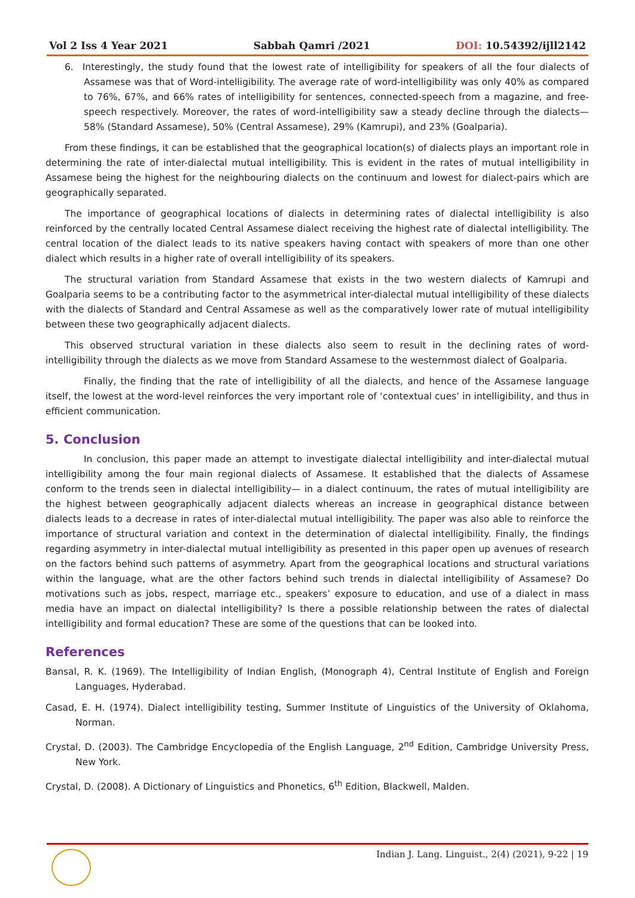Vol 2 Iss 4 Year 2021 Sabbah Qamri /2021 DOI: 10.54392/ijll2142
6. Interestingly, the study found that the lowest rate of intelligibility for speakers of all the four dialects of Assamese was that of Word-intelligibility. The average rate of word-intelligibility was only 40% as compared to 76%, 67%, and 66% rates of intelligibility for sentences, connected-speech from a magazine, and free-speech respectively. Moreover, the rates of word-intelligibility saw a steady decline through the dialects—58% (Standard Assamese), 50% (Central Assamese), 29% (Kamrupi), and 23% (Goalparia).
From these findings, it can be established that the geographical location(s) of dialects plays an important role in determining the rate of inter-dialectal mutual intelligibility. This is evident in the rates of mutual intelligibility in Assamese being the highest for the neighbouring dialects on the continuum and lowest for dialect-pairs which are geographically separated.
The importance of geographical locations of dialects in determining rates of dialectal intelligibility is also reinforced by the centrally located Central Assamese dialect receiving the highest rate of dialectal intelligibility. The central location of the dialect leads to its native speakers having contact with speakers of more than one other dialect which results in a higher rate of overall intelligibility of its speakers.
The structural variation from Standard Assamese that exists in the two western dialects of Kamrupi and Goalparia seems to be a contributing factor to the asymmetrical inter-dialectal mutual intelligibility of these dialects with the dialects of Standard and Central Assamese as well as the comparatively lower rate of mutual intelligibility between these two geographically adjacent dialects.
This observed structural variation in these dialects also seem to result in the declining rates of word-intelligibility through the dialects as we move from Standard Assamese to the westernmost dialect of Goalparia.
Finally, the finding that the rate of intelligibility of all the dialects, and hence of the Assamese language itself, the lowest at the word-level reinforces the very important role of ‘contextual cues’ in intelligibility, and thus in efficient communication.
5. Conclusion
In conclusion, this paper made an attempt to investigate dialectal intelligibility and inter-dialectal mutual intelligibility among the four main regional dialects of Assamese. It established that the dialects of Assamese conform to the trends seen in dialectal intelligibility— in a dialect continuum, the rates of mutual intelligibility are the highest between geographically adjacent dialects whereas an increase in geographical distance between dialects leads to a decrease in rates of inter-dialectal mutual intelligibility. The paper was also able to reinforce the importance of structural variation and context in the determination of dialectal intelligibility. Finally, the findings regarding asymmetry in inter-dialectal mutual intelligibility as presented in this paper open up avenues of research on the factors behind such patterns of asymmetry. Apart from the geographical locations and structural variations within the language, what are the other factors behind such trends in dialectal intelligibility of Assamese? Do motivations such as jobs, respect, marriage etc., speakers’ exposure to education, and use of a dialect in mass media have an impact on dialectal intelligibility? Is there a possible relationship between the rates of dialectal intelligibility and formal education? These are some of the questions that can be looked into.
References
Bansal, R. K. (1969). The Intelligibility of Indian English, (Monograph 4), Central Institute of English and Foreign Languages, Hyderabad.
Casad, E. H. (1974). Dialect intelligibility testing, Summer Institute of Linguistics of the University of Oklahoma, Norman.
Crystal, D. (2003). The Cambridge Encyclopedia of the English Language, 2<sup>nd</sup> Edition, Cambridge University Press, New York.
Crystal, D. (2008). A Dictionary of Linguistics and Phonetics, 6<sup>th</sup> Edition, Blackwell, Malden.
Indian J. Lang. Linguist., 2(4) (2021), 9-22 | 19